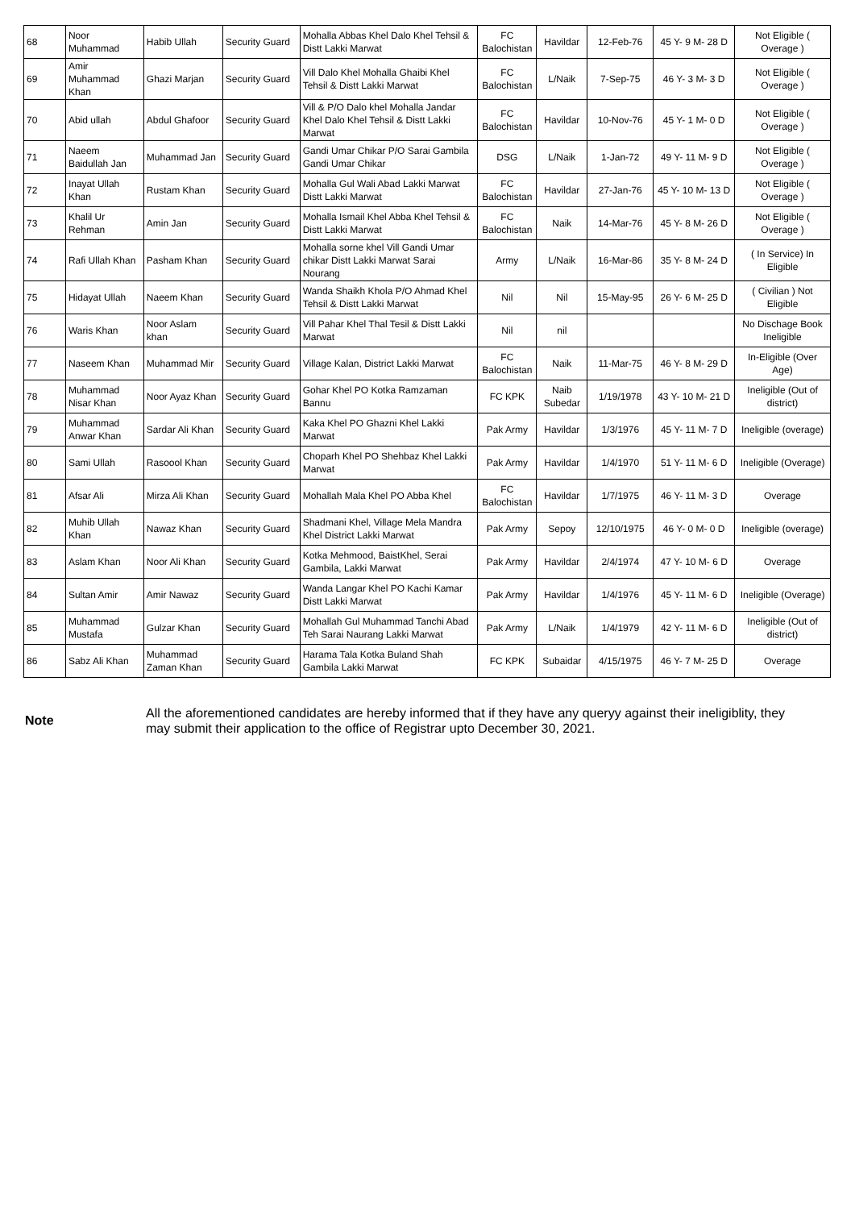| 68 | Noor Muhammad | Habib Ullah | Security Guard | Mohalla Abbas Khel Dalo Khel Tehsil & Distt Lakki Marwat | FC Balochistan | Havildar | 12-Feb-76 | 45 Y- 9 M- 28 D | Not Eligible ( Overage ) |
| 69 | Amir Muhammad Khan | Ghazi Marjan | Security Guard | Vill Dalo Khel Mohalla Ghaibi Khel Tehsil & Distt Lakki Marwat | FC Balochistan | L/Naik | 7-Sep-75 | 46 Y- 3 M- 3 D | Not Eligible ( Overage ) |
| 70 | Abid ullah | Abdul Ghafoor | Security Guard | Vill & P/O Dalo khel Mohalla Jandar Khel Dalo Khel Tehsil & Distt Lakki Marwat | FC Balochistan | Havildar | 10-Nov-76 | 45 Y- 1 M- 0 D | Not Eligible ( Overage ) |
| 71 | Naeem Baidullah Jan | Muhammad Jan | Security Guard | Gandi Umar Chikar P/O Sarai Gambila Gandi Umar Chikar | DSG | L/Naik | 1-Jan-72 | 49 Y- 11 M- 9 D | Not Eligible ( Overage ) |
| 72 | Inayat Ullah Khan | Rustam Khan | Security Guard | Mohalla Gul Wali Abad Lakki Marwat Distt Lakki Marwat | FC Balochistan | Havildar | 27-Jan-76 | 45 Y- 10 M- 13 D | Not Eligible ( Overage ) |
| 73 | Khalil Ur Rehman | Amin Jan | Security Guard | Mohalla Ismail Khel Abba Khel Tehsil & Distt Lakki Marwat | FC Balochistan | Naik | 14-Mar-76 | 45 Y- 8 M- 26 D | Not Eligible ( Overage ) |
| 74 | Rafi Ullah Khan | Pasham Khan | Security Guard | Mohalla sorne khel Vill Gandi Umar chikar Distt Lakki Marwat Sarai Nourang | Army | L/Naik | 16-Mar-86 | 35 Y- 8 M- 24 D | ( In Service) In Eligible |
| 75 | Hidayat Ullah | Naeem Khan | Security Guard | Wanda Shaikh Khola P/O Ahmad Khel Tehsil & Distt Lakki Marwat | Nil | Nil | 15-May-95 | 26 Y- 6 M- 25 D | ( Civilian ) Not Eligible |
| 76 | Waris Khan | Noor Aslam khan | Security Guard | Vill Pahar Khel Thal Tesil & Distt Lakki Marwat | Nil | nil | | | No Dischage Book Ineligible |
| 77 | Naseem Khan | Muhammad Mir | Security Guard | Village Kalan, District Lakki Marwat | FC Balochistan | Naik | 11-Mar-75 | 46 Y- 8 M- 29 D | In-Eligible (Over Age) |
| 78 | Muhammad Nisar Khan | Noor Ayaz Khan | Security Guard | Gohar Khel PO Kotka Ramzaman Bannu | FC KPK | Naib Subedar | 1/19/1978 | 43 Y- 10 M- 21 D | Ineligible (Out of district) |
| 79 | Muhammad Anwar Khan | Sardar Ali Khan | Security Guard | Kaka Khel PO Ghazni Khel Lakki Marwat | Pak Army | Havildar | 1/3/1976 | 45 Y- 11 M- 7 D | Ineligible (overage) |
| 80 | Sami Ullah | Rasoool Khan | Security Guard | Choparh Khel PO Shehbaz Khel Lakki Marwat | Pak Army | Havildar | 1/4/1970 | 51 Y- 11 M- 6 D | Ineligible (Overage) |
| 81 | Afsar Ali | Mirza Ali Khan | Security Guard | Mohallah Mala Khel PO Abba Khel | FC Balochistan | Havildar | 1/7/1975 | 46 Y- 11 M- 3 D | Overage |
| 82 | Muhib Ullah Khan | Nawaz Khan | Security Guard | Shadmani Khel, Village Mela Mandra Khel District Lakki Marwat | Pak Army | Sepoy | 12/10/1975 | 46 Y- 0 M- 0 D | Ineligible (overage) |
| 83 | Aslam Khan | Noor Ali Khan | Security Guard | Kotka Mehmood, BaistKhel, Serai Gambila, Lakki Marwat | Pak Army | Havildar | 2/4/1974 | 47 Y- 10 M- 6 D | Overage |
| 84 | Sultan Amir | Amir Nawaz | Security Guard | Wanda Langar Khel PO Kachi Kamar Distt Lakki Marwat | Pak Army | Havildar | 1/4/1976 | 45 Y- 11 M- 6 D | Ineligible (Overage) |
| 85 | Muhammad Mustafa | Gulzar Khan | Security Guard | Mohallah Gul Muhammad Tanchi Abad Teh Sarai Naurang Lakki Marwat | Pak Army | L/Naik | 1/4/1979 | 42 Y- 11 M- 6 D | Ineligible (Out of district) |
| 86 | Sabz Ali Khan | Muhammad Zaman Khan | Security Guard | Harama Tala Kotka Buland Shah Gambila Lakki Marwat | FC KPK | Subaidar | 4/15/1975 | 46 Y- 7 M- 25 D | Overage |
Note
All the aforementioned candidates are hereby informed that if they have any queryy against their ineligiblity, they may submit their application to the office of Registrar upto December 30, 2021.